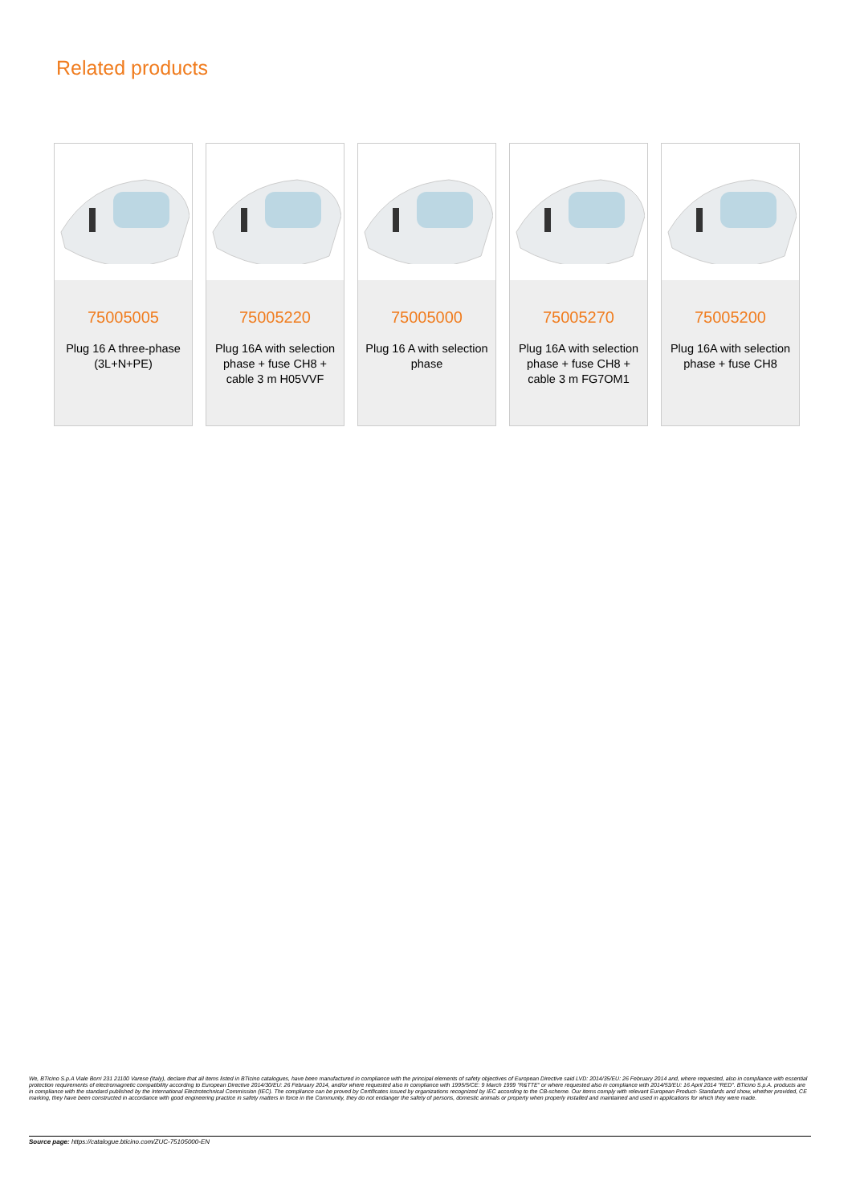Related products
75005005
Plug 16 A three-phase (3L+N+PE)
75005220
Plug 16A with selection phase + fuse CH8 + cable 3 m H05VVF
75005000
Plug 16 A with selection phase
75005270
Plug 16A with selection phase + fuse CH8 + cable 3 m FG7OM1
75005200
Plug 16A with selection phase + fuse CH8
We, BTicino S.p.A Viale Borri 231 21100 Varese (Italy), declare that all items listed in BTicino catalogues, have been manufactured in compliance with the principal elements of safety objectives of European Directive said LVD: 2014/35/EU: 26 February 2014 and, where requested, also in compliance with essential protection requirements of electromagnetic compatibility according to European Directive 2014/30/EU: 26 February 2014, and/or where requested also in compliance with 1995/5/CE: 9 March 1999 "R&TTE" or where requested also in compliance with 2014/53/EU: 16 April 2014 "RED". BTicino S.p.A. products are in compliance with the standard published by the International Electrotechnical Commission (IEC). The compliance can be proved by Certificates issued by organizations recognized by IEC according to the CB-scheme. Our items comply with relevant European Product- Standards and show, whether provided, CE marking, they have been constructed in accordance with good engineering practice in safety matters in force in the Community, they do not endanger the safety of persons, domestic animals or property when properly installed and maintained and used in applications for which they were made.
Source page: https://catalogue.bticino.com/ZUC-75105000-EN